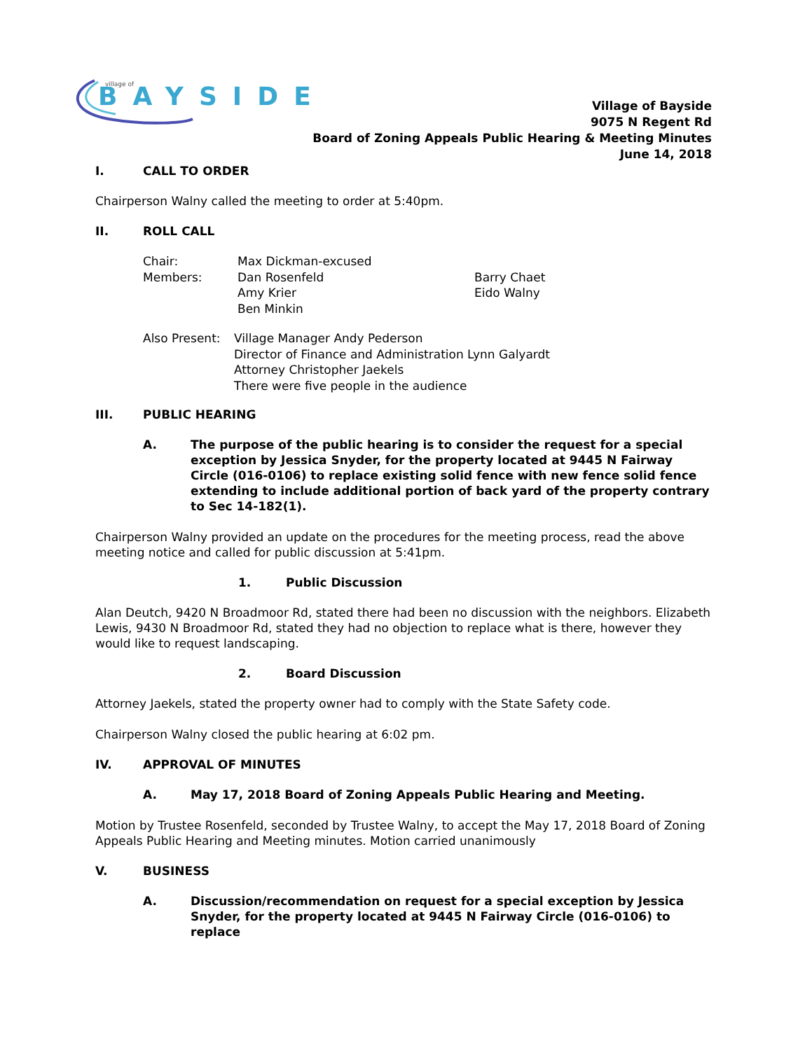BAYSIDE
village of
Village of Bayside
9075 N Regent Rd
Board of Zoning Appeals Public Hearing & Meeting Minutes
June 14, 2018
I. CALL TO ORDER
Chairperson Walny called the meeting to order at 5:40pm.
II. ROLL CALL
| Chair: | Max Dickman-excused | |
| Members: | Dan Rosenfeld | Barry Chaet |
| | Amy Krier | Eido Walny |
| | Ben Minkin | |
| Also Present: | Village Manager Andy Pederson Director of Finance and Administration Lynn Galyardt Attorney Christopher Jaekels There were five people in the audience |
III. PUBLIC HEARING
A. The purpose of the public hearing is to consider the request for a special exception by Jessica Snyder, for the property located at 9445 N Fairway Circle (016-0106) to replace existing solid fence with new fence solid fence extending to include additional portion of back yard of the property contrary to Sec 14-182(1).
Chairperson Walny provided an update on the procedures for the meeting process, read the above meeting notice and called for public discussion at 5:41pm.
1. Public Discussion
Alan Deutch, 9420 N Broadmoor Rd, stated there had been no discussion with the neighbors. Elizabeth Lewis, 9430 N Broadmoor Rd, stated they had no objection to replace what is there, however they would like to request landscaping.
2. Board Discussion
Attorney Jaekels, stated the property owner had to comply with the State Safety code.
Chairperson Walny closed the public hearing at 6:02 pm.
IV. APPROVAL OF MINUTES
A. May 17, 2018 Board of Zoning Appeals Public Hearing and Meeting.
Motion by Trustee Rosenfeld, seconded by Trustee Walny, to accept the May 17, 2018 Board of Zoning Appeals Public Hearing and Meeting minutes. Motion carried unanimously
V. BUSINESS
A. Discussion/recommendation on request for a special exception by Jessica Snyder, for the property located at 9445 N Fairway Circle (016-0106) to replace